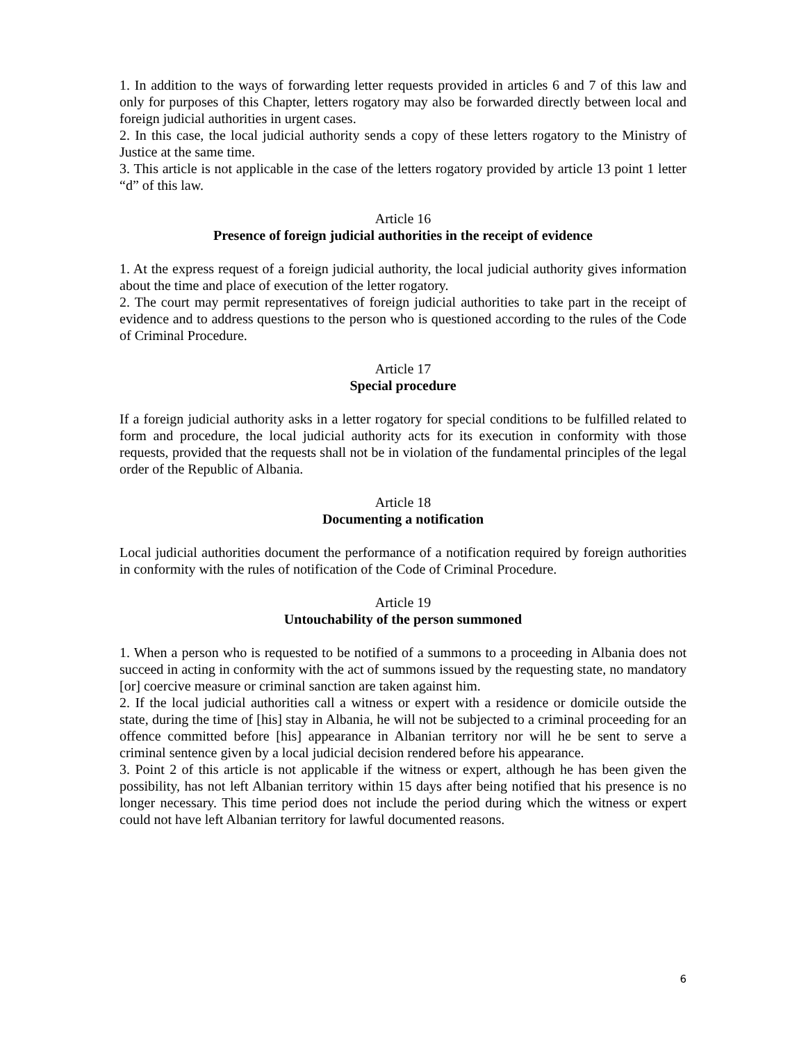1. In addition to the ways of forwarding letter requests provided in articles 6 and 7 of this law and only for purposes of this Chapter, letters rogatory may also be forwarded directly between local and foreign judicial authorities in urgent cases.
2. In this case, the local judicial authority sends a copy of these letters rogatory to the Ministry of Justice at the same time.
3. This article is not applicable in the case of the letters rogatory provided by article 13 point 1 letter “d” of this law.
Article 16
Presence of foreign judicial authorities in the receipt of evidence
1. At the express request of a foreign judicial authority, the local judicial authority gives information about the time and place of execution of the letter rogatory.
2. The court may permit representatives of foreign judicial authorities to take part in the receipt of evidence and to address questions to the person who is questioned according to the rules of the Code of Criminal Procedure.
Article 17
Special procedure
If a foreign judicial authority asks in a letter rogatory for special conditions to be fulfilled related to form and procedure, the local judicial authority acts for its execution in conformity with those requests, provided that the requests shall not be in violation of the fundamental principles of the legal order of the Republic of Albania.
Article 18
Documenting a notification
Local judicial authorities document the performance of a notification required by foreign authorities in conformity with the rules of notification of the Code of Criminal Procedure.
Article 19
Untouchability of the person summoned
1. When a person who is requested to be notified of a summons to a proceeding in Albania does not succeed in acting in conformity with the act of summons issued by the requesting state, no mandatory [or] coercive measure or criminal sanction are taken against him.
2. If the local judicial authorities call a witness or expert with a residence or domicile outside the state, during the time of [his] stay in Albania, he will not be subjected to a criminal proceeding for an offence committed before [his] appearance in Albanian territory nor will he be sent to serve a criminal sentence given by a local judicial decision rendered before his appearance.
3. Point 2 of this article is not applicable if the witness or expert, although he has been given the possibility, has not left Albanian territory within 15 days after being notified that his presence is no longer necessary. This time period does not include the period during which the witness or expert could not have left Albanian territory for lawful documented reasons.
6